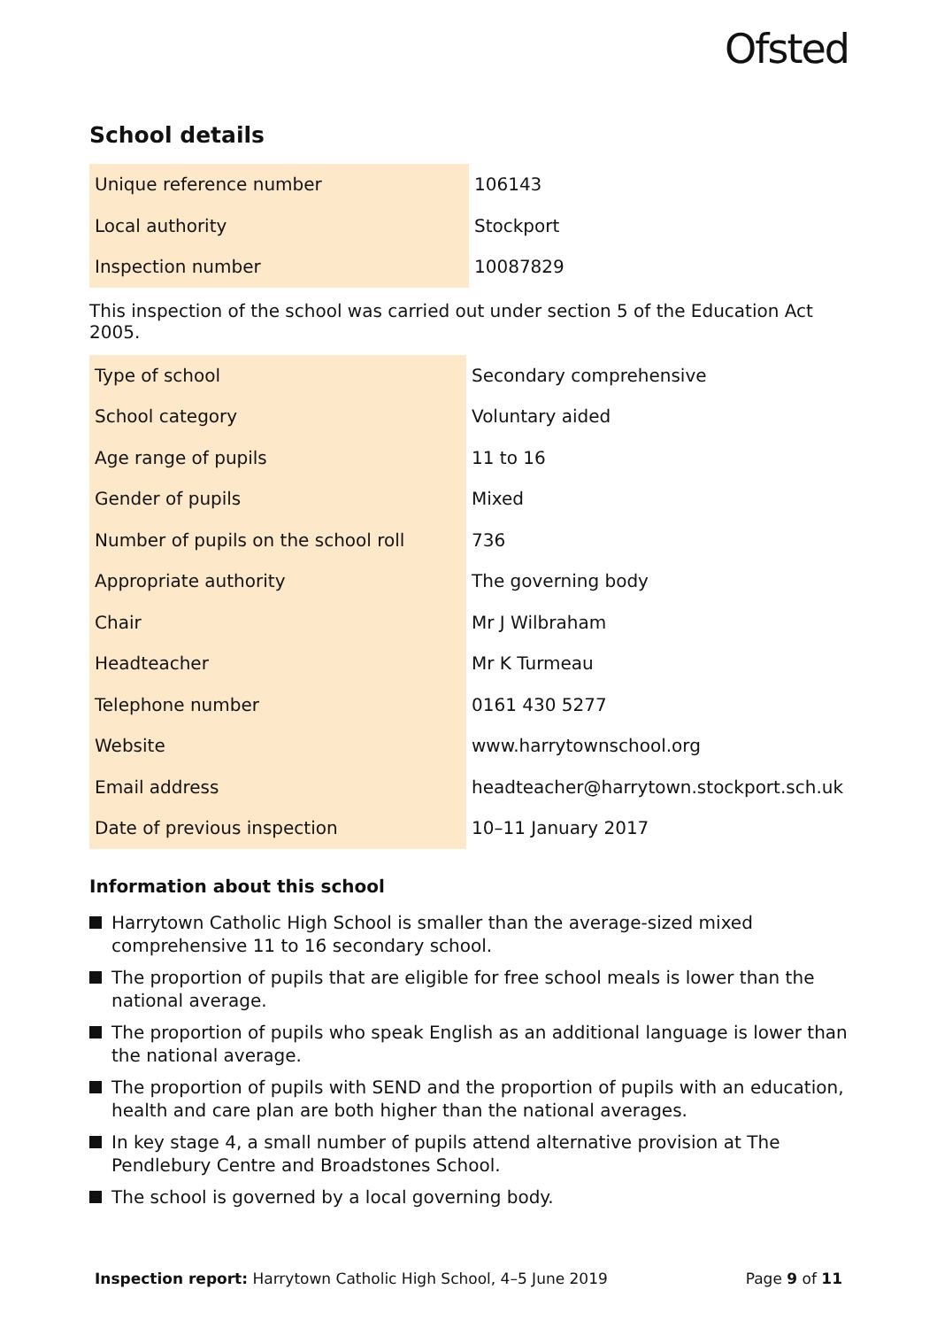Ofsted
School details
| Unique reference number | 106143 |
| Local authority | Stockport |
| Inspection number | 10087829 |
This inspection of the school was carried out under section 5 of the Education Act 2005.
| Type of school | Secondary comprehensive |
| School category | Voluntary aided |
| Age range of pupils | 11 to 16 |
| Gender of pupils | Mixed |
| Number of pupils on the school roll | 736 |
| Appropriate authority | The governing body |
| Chair | Mr J Wilbraham |
| Headteacher | Mr K Turmeau |
| Telephone number | 0161 430 5277 |
| Website | www.harrytownschool.org |
| Email address | headteacher@harrytown.stockport.sch.uk |
| Date of previous inspection | 10–11 January 2017 |
Information about this school
Harrytown Catholic High School is smaller than the average-sized mixed comprehensive 11 to 16 secondary school.
The proportion of pupils that are eligible for free school meals is lower than the national average.
The proportion of pupils who speak English as an additional language is lower than the national average.
The proportion of pupils with SEND and the proportion of pupils with an education, health and care plan are both higher than the national averages.
In key stage 4, a small number of pupils attend alternative provision at The Pendlebury Centre and Broadstones School.
The school is governed by a local governing body.
Inspection report: Harrytown Catholic High School, 4–5 June 2019
Page 9 of 11